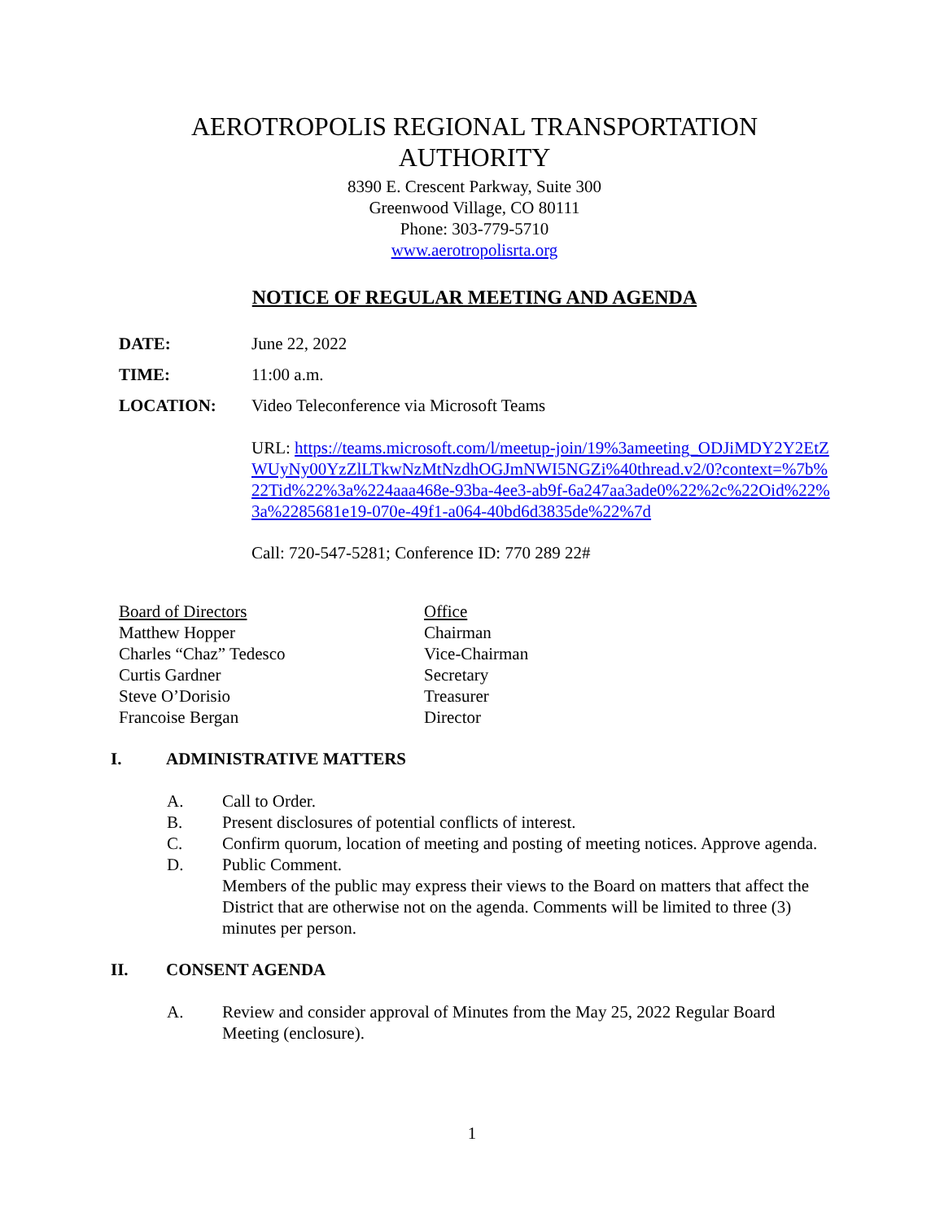AEROTROPOLIS REGIONAL TRANSPORTATION
AUTHORITY
8390 E. Crescent Parkway, Suite 300
Greenwood Village, CO 80111
Phone: 303-779-5710
www.aerotropolisrta.org
NOTICE OF REGULAR MEETING AND AGENDA
DATE: June 22, 2022
TIME: 11:00 a.m.
LOCATION: Video Teleconference via Microsoft Teams
URL: https://teams.microsoft.com/l/meetup-join/19%3ameeting_ODJiMDY2Y2EtZWUyNy00YzZlLTkwNzMtNzdhOGJmNWI5NGZi%40thread.v2/0?context=%7b%22Tid%22%3a%224aaa468e-93ba-4ee3-ab9f-6a247aa3ade0%22%2c%22Oid%22%3a%2285681e19-070e-49f1-a064-40bd6d3835de%22%7d
Call: 720-547-5281; Conference ID: 770 289 22#
| Board of Directors | Office |
| Matthew Hopper | Chairman |
| Charles “Chaz” Tedesco | Vice-Chairman |
| Curtis Gardner | Secretary |
| Steve O’Dorisio | Treasurer |
| Francoise Bergan | Director |
I. ADMINISTRATIVE MATTERS
A. Call to Order.
B. Present disclosures of potential conflicts of interest.
C. Confirm quorum, location of meeting and posting of meeting notices. Approve agenda.
D. Public Comment.
Members of the public may express their views to the Board on matters that affect the District that are otherwise not on the agenda. Comments will be limited to three (3) minutes per person.
II. CONSENT AGENDA
A. Review and consider approval of Minutes from the May 25, 2022 Regular Board Meeting (enclosure).
1